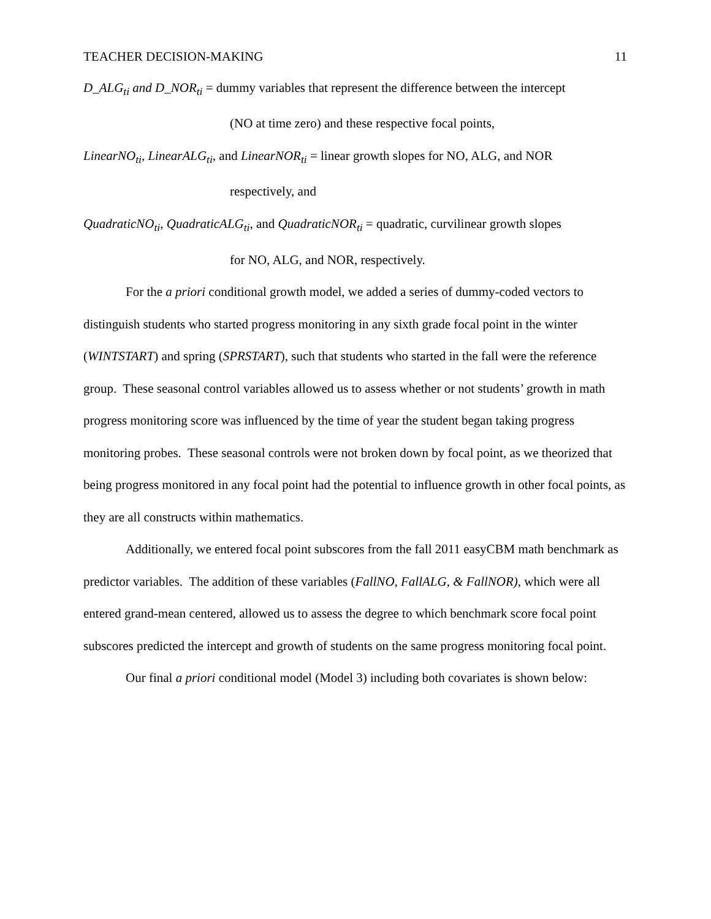TEACHER DECISION-MAKING 11
D_ALG<sub>ti</sub> and D_NOR<sub>ti</sub> = dummy variables that represent the difference between the intercept
(NO at time zero) and these respective focal points,
LinearNO<sub>ti</sub>, LinearALG<sub>ti</sub>, and LinearNOR<sub>ti</sub> = linear growth slopes for NO, ALG, and NOR
respectively, and
QuadraticNO<sub>ti</sub>, QuadraticALG<sub>ti</sub>, and QuadraticNOR<sub>ti</sub> = quadratic, curvilinear growth slopes
for NO, ALG, and NOR, respectively.
For the a priori conditional growth model, we added a series of dummy-coded vectors to distinguish students who started progress monitoring in any sixth grade focal point in the winter (WINTSTART) and spring (SPRSTART), such that students who started in the fall were the reference group. These seasonal control variables allowed us to assess whether or not students’ growth in math progress monitoring score was influenced by the time of year the student began taking progress monitoring probes. These seasonal controls were not broken down by focal point, as we theorized that being progress monitored in any focal point had the potential to influence growth in other focal points, as they are all constructs within mathematics.
Additionally, we entered focal point subscores from the fall 2011 easyCBM math benchmark as predictor variables. The addition of these variables (FallNO, FallALG, & FallNOR), which were all entered grand-mean centered, allowed us to assess the degree to which benchmark score focal point subscores predicted the intercept and growth of students on the same progress monitoring focal point.
Our final a priori conditional model (Model 3) including both covariates is shown below: